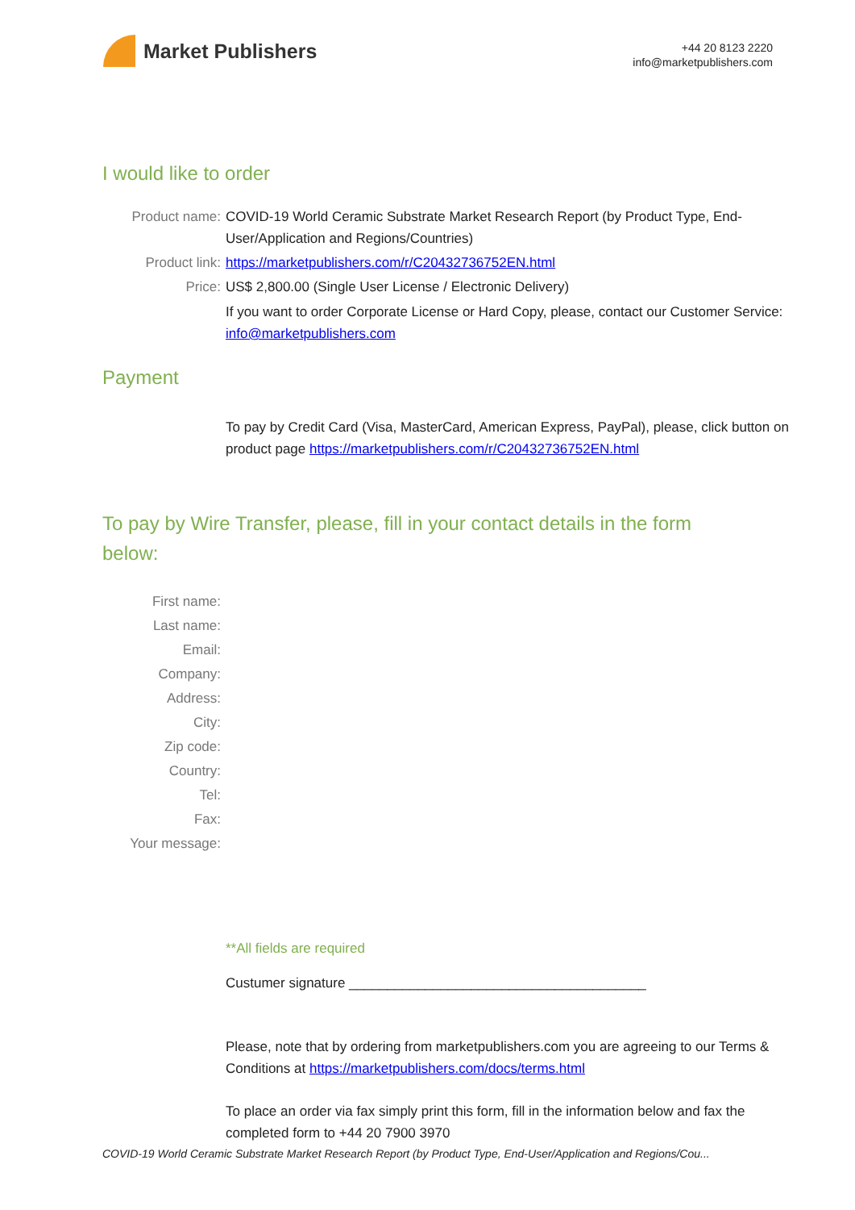Market Publishers
+44 20 8123 2220
info@marketpublishers.com
I would like to order
Product name: COVID-19 World Ceramic Substrate Market Research Report (by Product Type, End-User/Application and Regions/Countries)
Product link: https://marketpublishers.com/r/C20432736752EN.html
Price: US$ 2,800.00 (Single User License / Electronic Delivery)
If you want to order Corporate License or Hard Copy, please, contact our Customer Service:
info@marketpublishers.com
Payment
To pay by Credit Card (Visa, MasterCard, American Express, PayPal), please, click button on product page https://marketpublishers.com/r/C20432736752EN.html
To pay by Wire Transfer, please, fill in your contact details in the form below:
First name:
Last name:
Email:
Company:
Address:
City:
Zip code:
Country:
Tel:
Fax:
Your message:
**All fields are required
Custumer signature _______________________________________
Please, note that by ordering from marketpublishers.com you are agreeing to our Terms & Conditions at https://marketpublishers.com/docs/terms.html
To place an order via fax simply print this form, fill in the information below and fax the completed form to +44 20 7900 3970
COVID-19 World Ceramic Substrate Market Research Report (by Product Type, End-User/Application and Regions/Cou...